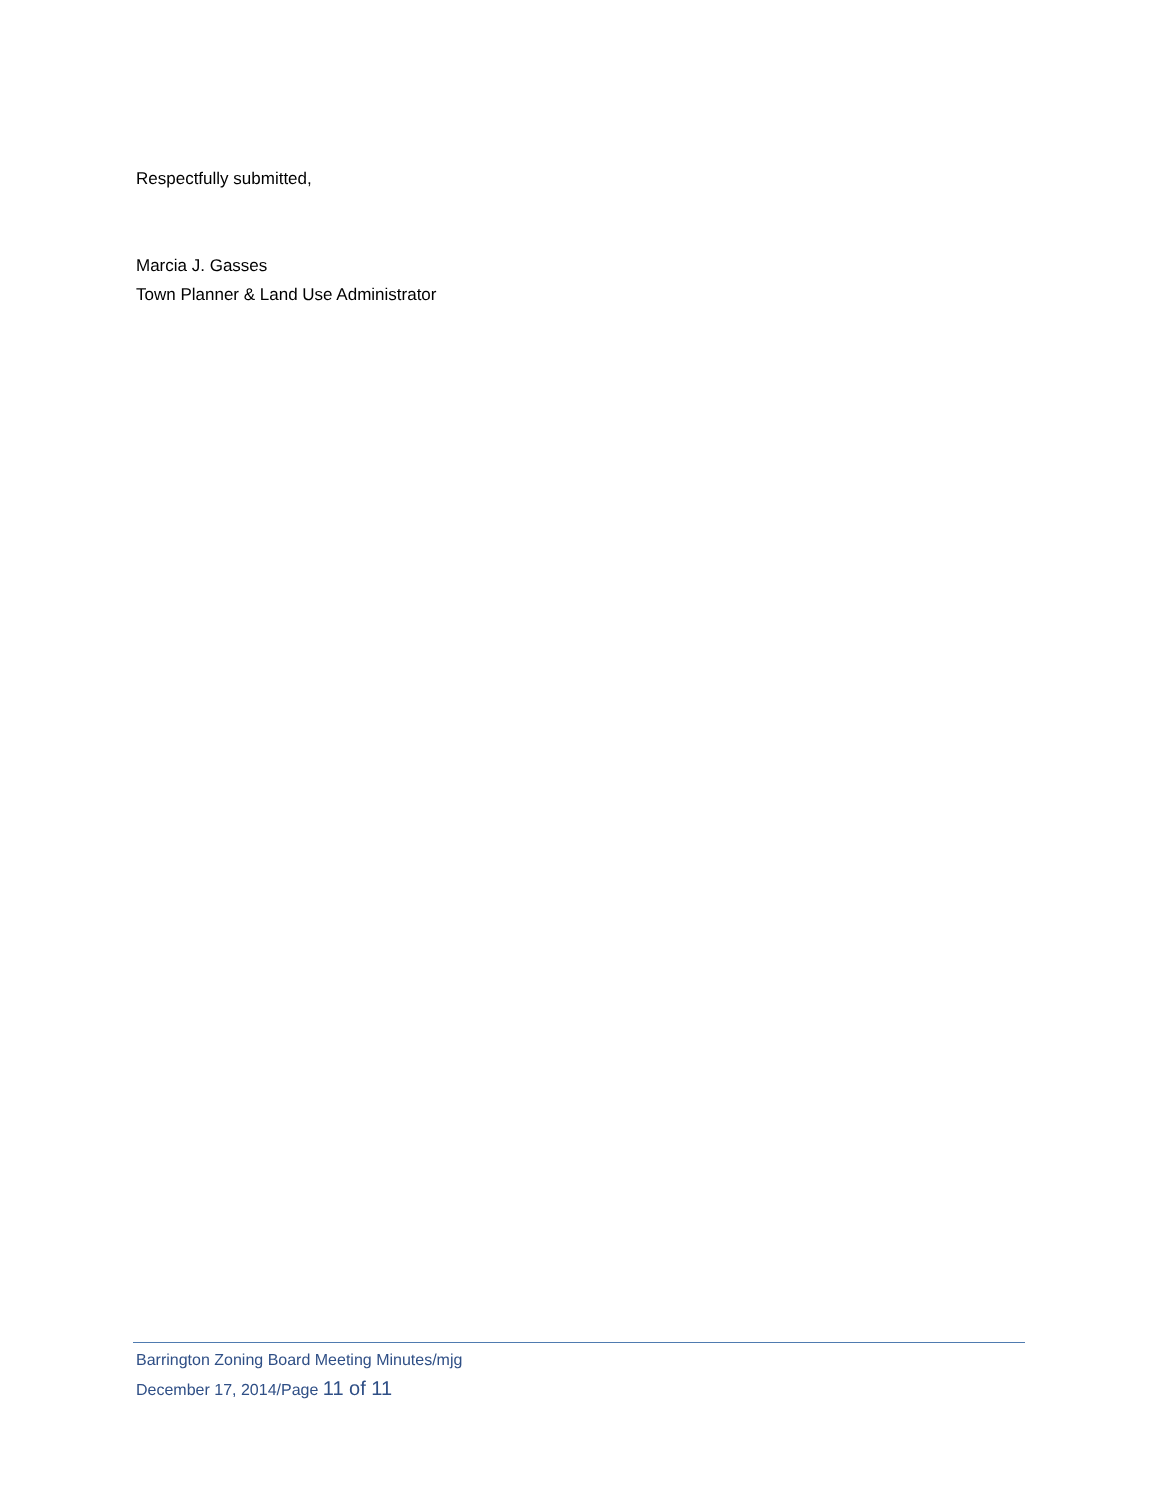Respectfully submitted,
Marcia J. Gasses
Town Planner & Land Use Administrator
Barrington Zoning Board Meeting Minutes/mjg
December 17, 2014/Page 11 of 11